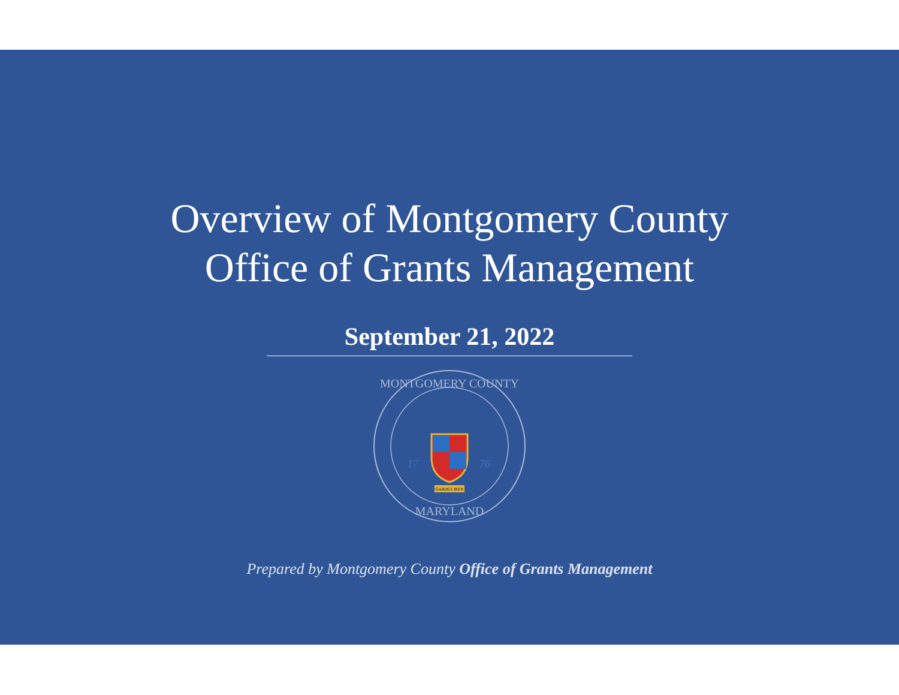Overview of Montgomery County
Office of Grants Management
September 21, 2022
MONTGOMERY COUNTY
MARYLAND
17
76
GARDEZ BIEN
Prepared by Montgomery County Office of Grants Management